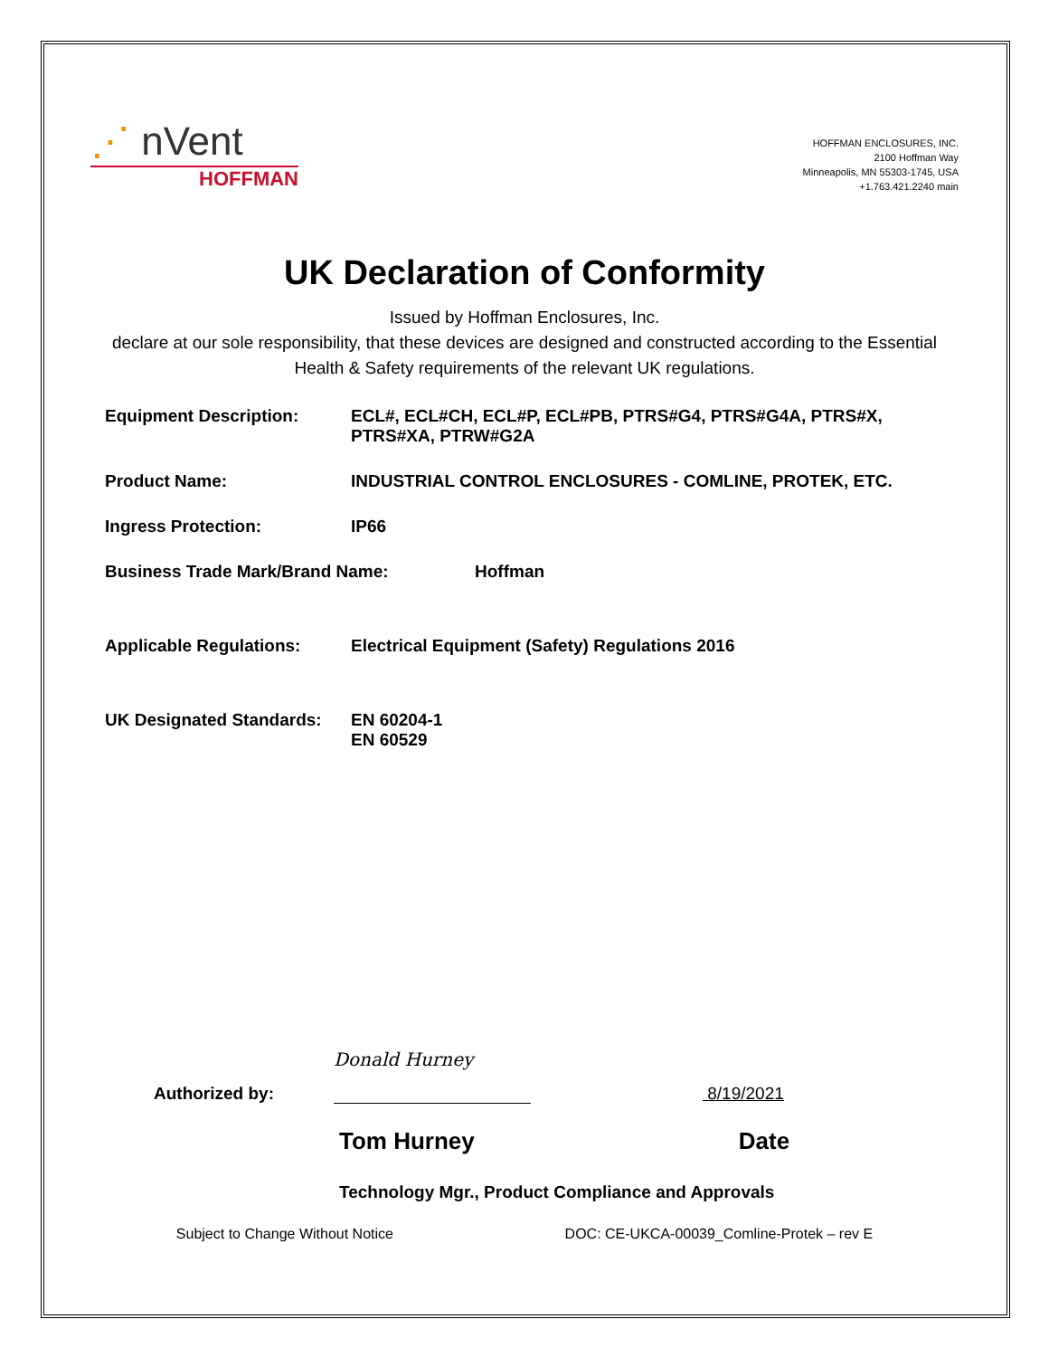⋰ nVent
HOFFMAN
HOFFMAN ENCLOSURES, INC.
2100 Hoffman Way
Minneapolis, MN 55303-1745, USA
+1.763.421.2240 main
UK Declaration of Conformity
Issued by Hoffman Enclosures, Inc.
declare at our sole responsibility, that these devices are designed and constructed according to the Essential Health & Safety requirements of the relevant UK regulations.
Equipment Description: ECL#, ECL#CH, ECL#P, ECL#PB, PTRS#G4, PTRS#G4A, PTRS#X, PTRS#XA, PTRW#G2A
Product Name: INDUSTRIAL CONTROL ENCLOSURES - COMLINE, PROTEK, ETC.
Ingress Protection: IP66
Business Trade Mark/Brand Name: Hoffman
Applicable Regulations: Electrical Equipment (Safety) Regulations 2016
UK Designated Standards:
EN 60204-1
EN 60529
Authorized by:
Donald Hurney
8/19/2021
Tom Hurney Date
Technology Mgr., Product Compliance and Approvals
Subject to Change Without Notice DOC: CE-UKCA-00039_Comline-Protek – rev E